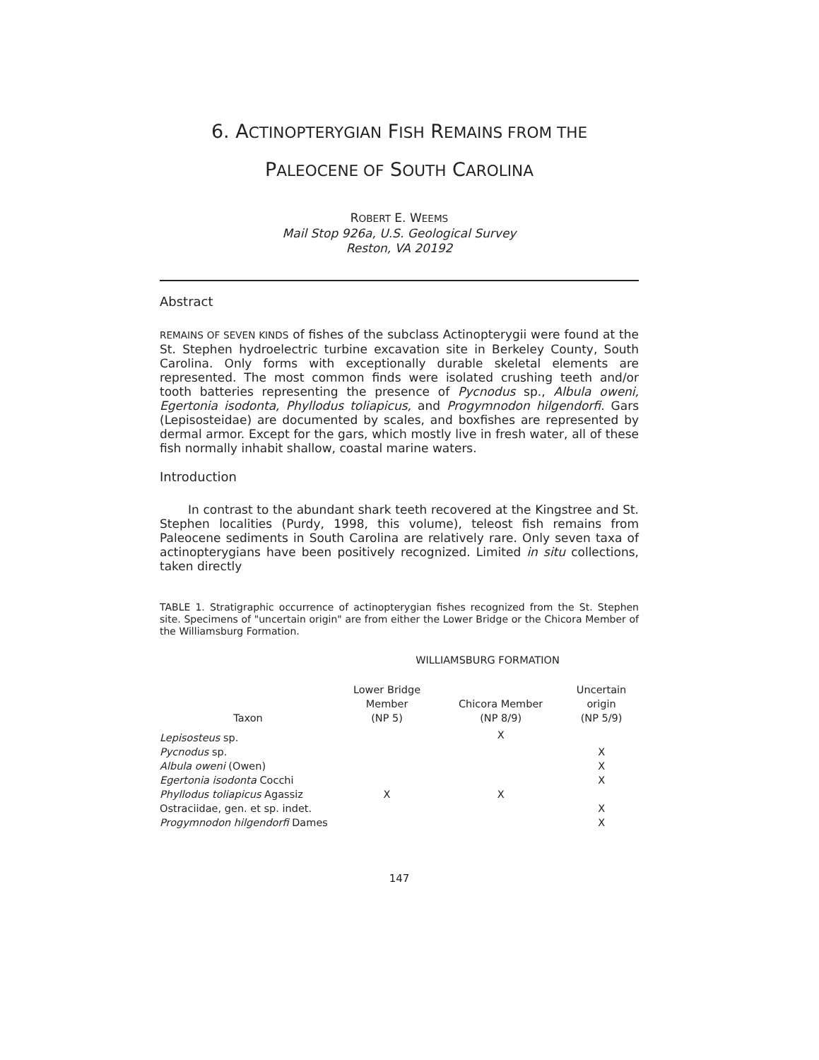6. ACTINOPTERYGIAN FISH REMAINS FROM THE
PALEOCENE OF SOUTH CAROLINA
ROBERT E. WEEMS
Mail Stop 926a, U.S. Geological Survey
Reston, VA 20192
Abstract
REMAINS OF SEVEN KINDS of fishes of the subclass Actinopterygii were found at the St. Stephen hydroelectric turbine excavation site in Berkeley County, South Carolina. Only forms with exceptionally durable skeletal elements are represented. The most common finds were isolated crushing teeth and/or tooth batteries representing the presence of Pycnodus sp., Albula oweni, Egertonia isodonta, Phyllodus toliapicus, and Progymnodon hilgendorfi. Gars (Lepisosteidae) are documented by scales, and boxfishes are represented by dermal armor. Except for the gars, which mostly live in fresh water, all of these fish normally inhabit shallow, coastal marine waters.
Introduction
In contrast to the abundant shark teeth recovered at the Kingstree and St. Stephen localities (Purdy, 1998, this volume), teleost fish remains from Paleocene sediments in South Carolina are relatively rare. Only seven taxa of actinopterygians have been positively recognized. Limited in situ collections, taken directly
TABLE 1. Stratigraphic occurrence of actinopterygian fishes recognized from the St. Stephen site. Specimens of "uncertain origin" are from either the Lower Bridge or the Chicora Member of the Williamsburg Formation.
| | WILLIAMSBURG FORMATION | | |
| --- | --- | --- | --- |
| Taxon | Lower Bridge Member (NP 5) | Chicora Member (NP 8/9) | Uncertain origin (NP 5/9) |
| Lepisosteus sp. | | X | |
| Pycnodus sp. | | | X |
| Albula oweni (Owen) | | | X |
| Egertonia isodonta Cocchi | | | X |
| Phyllodus toliapicus Agassiz | X | X | |
| Ostraciidae, gen. et sp. indet. | | | X |
| Progymnodon hilgendorfi Dames | | | X |
147